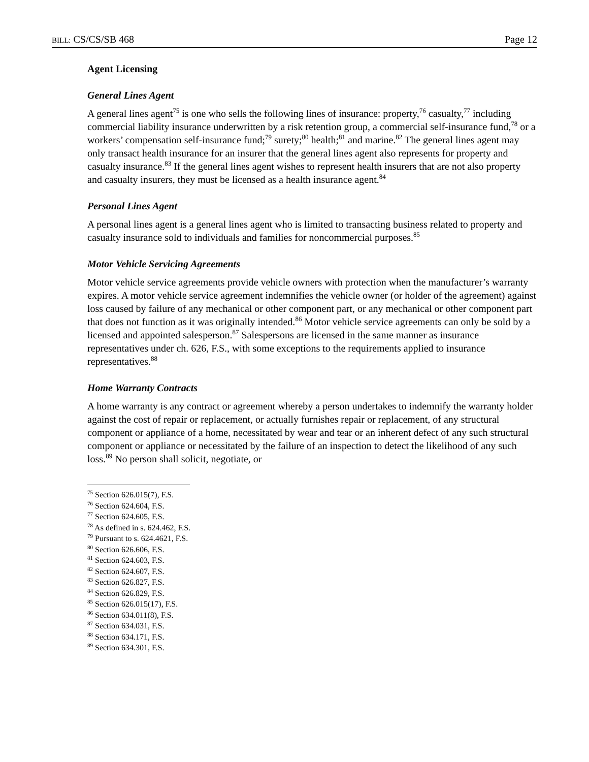BILL: CS/CS/SB 468 Page 12
Agent Licensing
General Lines Agent
A general lines agent<sup>75</sup> is one who sells the following lines of insurance: property,<sup>76</sup> casualty,<sup>77</sup> including commercial liability insurance underwritten by a risk retention group, a commercial self-insurance fund,<sup>78</sup> or a workers’ compensation self-insurance fund;<sup>79</sup> surety;<sup>80</sup> health;<sup>81</sup> and marine.<sup>82</sup> The general lines agent may only transact health insurance for an insurer that the general lines agent also represents for property and casualty insurance.<sup>83</sup> If the general lines agent wishes to represent health insurers that are not also property and casualty insurers, they must be licensed as a health insurance agent.<sup>84</sup>
Personal Lines Agent
A personal lines agent is a general lines agent who is limited to transacting business related to property and casualty insurance sold to individuals and families for noncommercial purposes.<sup>85</sup>
Motor Vehicle Servicing Agreements
Motor vehicle service agreements provide vehicle owners with protection when the manufacturer’s warranty expires. A motor vehicle service agreement indemnifies the vehicle owner (or holder of the agreement) against loss caused by failure of any mechanical or other component part, or any mechanical or other component part that does not function as it was originally intended.<sup>86</sup> Motor vehicle service agreements can only be sold by a licensed and appointed salesperson.<sup>87</sup> Salespersons are licensed in the same manner as insurance representatives under ch. 626, F.S., with some exceptions to the requirements applied to insurance representatives.<sup>88</sup>
Home Warranty Contracts
A home warranty is any contract or agreement whereby a person undertakes to indemnify the warranty holder against the cost of repair or replacement, or actually furnishes repair or replacement, of any structural component or appliance of a home, necessitated by wear and tear or an inherent defect of any such structural component or appliance or necessitated by the failure of an inspection to detect the likelihood of any such loss.<sup>89</sup> No person shall solicit, negotiate, or
<sup>75</sup> Section 626.015(7), F.S.
<sup>76</sup> Section 624.604, F.S.
<sup>77</sup> Section 624.605, F.S.
<sup>78</sup> As defined in s. 624.462, F.S.
<sup>79</sup> Pursuant to s. 624.4621, F.S.
<sup>80</sup> Section 626.606, F.S.
<sup>81</sup> Section 624.603, F.S.
<sup>82</sup> Section 624.607, F.S.
<sup>83</sup> Section 626.827, F.S.
<sup>84</sup> Section 626.829, F.S.
<sup>85</sup> Section 626.015(17), F.S.
<sup>86</sup> Section 634.011(8), F.S.
<sup>87</sup> Section 634.031, F.S.
<sup>88</sup> Section 634.171, F.S.
<sup>89</sup> Section 634.301, F.S.